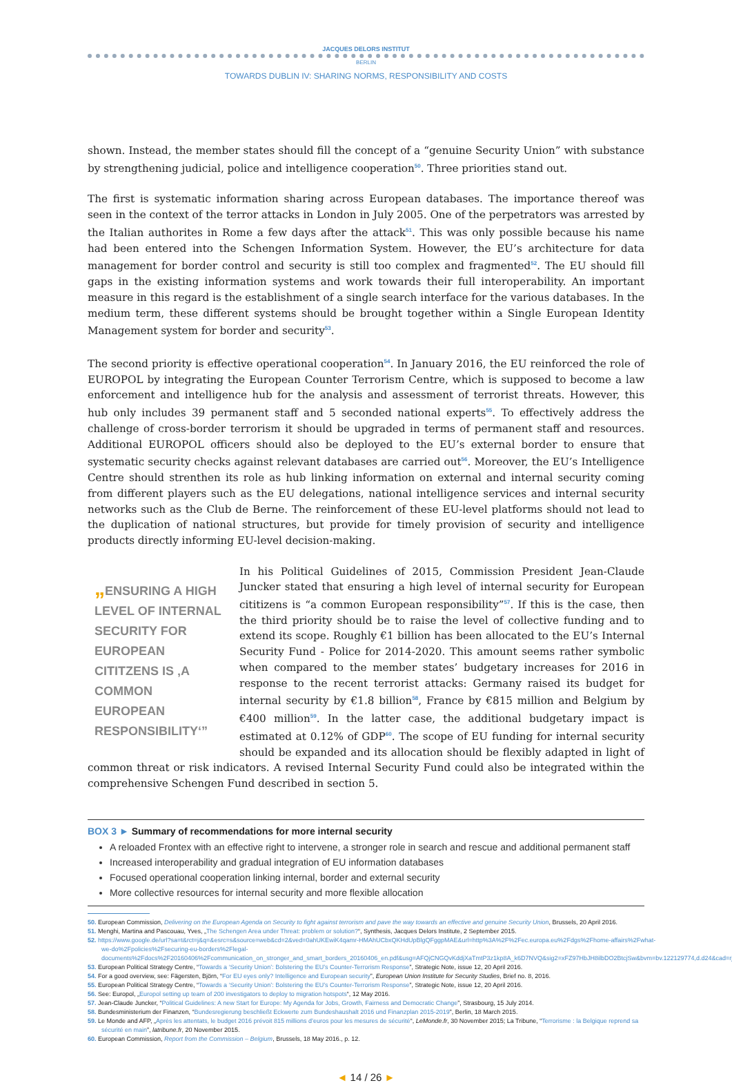JACQUES DELORS INSTITUT
BERLIN
TOWARDS DUBLIN IV: SHARING NORMS, RESPONSIBILITY AND COSTS
shown. Instead, the member states should fill the concept of a “genuine Security Union” with substance by strengthening judicial, police and intelligence cooperation<sup>50</sup>. Three priorities stand out.
The first is systematic information sharing across European databases. The importance thereof was seen in the context of the terror attacks in London in July 2005. One of the perpetrators was arrested by the Italian authorites in Rome a few days after the attack<sup>51</sup>. This was only possible because his name had been entered into the Schengen Information System. However, the EU’s architecture for data management for border control and security is still too complex and fragmented<sup>52</sup>. The EU should fill gaps in the existing information systems and work towards their full interoperability. An important measure in this regard is the establishment of a single search interface for the various databases. In the medium term, these different systems should be brought together within a Single European Identity Management system for border and security<sup>53</sup>.
The second priority is effective operational cooperation<sup>54</sup>. In January 2016, the EU reinforced the role of EUROPOL by integrating the European Counter Terrorism Centre, which is supposed to become a law enforcement and intelligence hub for the analysis and assessment of terrorist threats. However, this hub only includes 39 permanent staff and 5 seconded national experts<sup>55</sup>. To effectively address the challenge of cross-border terrorism it should be upgraded in terms of permanent staff and resources. Additional EUROPOL officers should also be deployed to the EU’s external border to ensure that systematic security checks against relevant databases are carried out<sup>56</sup>. Moreover, the EU’s Intelligence Centre should strenthen its role as hub linking information on external and internal security coming from different players such as the EU delegations, national intelligence services and internal security networks such as the Club de Berne. The reinforcement of these EU-level platforms should not lead to the duplication of national structures, but provide for timely provision of security and intelligence products directly informing EU-level decision-making.
„ENSURING A HIGH LEVEL OF INTERNAL SECURITY FOR EUROPEAN CITITZENS IS ‚A COMMON EUROPEAN RESPONSIBILITY‘”
In his Political Guidelines of 2015, Commission President Jean-Claude Juncker stated that ensuring a high level of internal security for European cititizens is “a common European responsibility”<sup>57</sup>. If this is the case, then the third priority should be to raise the level of collective funding and to extend its scope. Roughly €1 billion has been allocated to the EU’s Internal Security Fund - Police for 2014-2020. This amount seems rather symbolic when compared to the member states’ budgetary increases for 2016 in response to the recent terrorist attacks: Germany raised its budget for internal security by €1.8 billion<sup>58</sup>, France by €815 million and Belgium by €400 million<sup>59</sup>. In the latter case, the additional budgetary impact is estimated at 0.12% of GDP<sup>60</sup>. The scope of EU funding for internal security should be expanded and its allocation should be flexibly adapted in light of common threat or risk indicators. A revised Internal Security Fund could also be integrated within the comprehensive Schengen Fund described in section 5.
BOX 3 ► Summary of recommendations for more internal security
A reloaded Frontex with an effective right to intervene, a stronger role in search and rescue and additional permanent staff
Increased interoperability and gradual integration of EU information databases
Focused operational cooperation linking internal, border and external security
More collective resources for internal security and more flexible allocation
50. European Commission, Delivering on the European Agenda on Security to fight against terrorism and pave the way towards an effective and genuine Security Union, Brussels, 20 April 2016.
51. Menghi, Martina and Pascouau, Yves, „The Schengen Area under Threat: problem or solution?“, Synthesis, Jacques Delors Institute, 2 September 2015.
52. https://www.google.de/url?sa=t&rct=j&q=&esrc=s&source=web&cd=2&ved=0ahUKEwiK4qamr-HMAhUCbxQKHdUpBlgQFggpMAE&url=http%3A%2F%2Fec.europa.eu%2Fdgs%2Fhome-affairs%2Fwhat-we-do%2Fpolicies%2Fsecuring-eu-borders%2Flegal-documents%2Fdocs%2F20160406%2Fcommunication_on_stronger_and_smart_borders_20160406_en.pdf&usg=AFQjCNGQvKddjXaTmtP3z1kp8A_k6D7NVQ&sig2=xFZ97HbJH8ilbDO2BtcjSw&bvm=bv.122129774,d.d24&cad=rja
53. European Political Strategy Centre, “Towards a ‘Security Union’: Bolstering the EU’s Counter-Terrorism Response”, Strategic Note, issue 12, 20 April 2016.
54. For a good overview, see: Fägersten, Björn, “For EU eyes only? Intelligence and European security”, European Union Institute for Security Studies, Brief no. 8, 2016.
55. European Political Strategy Centre, “Towards a ‘Security Union’: Bolstering the EU’s Counter-Terrorism Response”, Strategic Note, issue 12, 20 April 2016.
56. See: Europol, „Europol setting up team of 200 investigators to deploy to migration hotspots“, 12 May 2016.
57. Jean-Claude Juncker, “Political Guidelines: A new Start for Europe: My Agenda for Jobs, Growth, Fairness and Democratic Change”, Strasbourg, 15 July 2014.
58. Bundesministerium der Finanzen, “Bundesregierung beschließt Eckwerte zum Bundeshaushalt 2016 und Finanzplan 2015-2019”, Berlin, 18 March 2015.
59. Le Monde and AFP, „Après les attentats, le budget 2016 prévoit 815 millions d’euros pour les mesures de sécurité“, LeMonde.fr, 30 November 2015; La Tribune, “Terrorisme : la Belgique reprend sa sécurité en main”, latribune.fr, 20 November 2015.
60. European Commission, Report from the Commission – Belgium, Brussels, 18 May 2016., p. 12.
◄ 14 / 26 ►